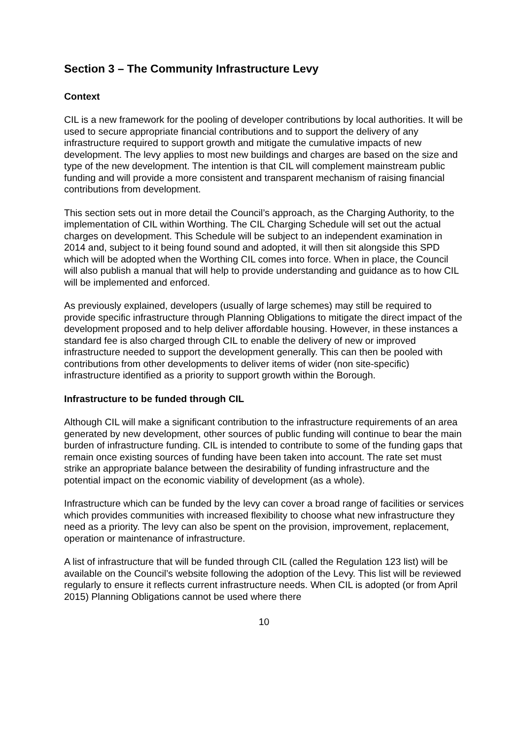Section 3 – The Community Infrastructure Levy
Context
CIL is a new framework for the pooling of developer contributions by local authorities. It will be used to secure appropriate financial contributions and to support the delivery of any infrastructure required to support growth and mitigate the cumulative impacts of new development. The levy applies to most new buildings and charges are based on the size and type of the new development. The intention is that CIL will complement mainstream public funding and will provide a more consistent and transparent mechanism of raising financial contributions from development.
This section sets out in more detail the Council’s approach, as the Charging Authority, to the implementation of CIL within Worthing. The CIL Charging Schedule will set out the actual charges on development. This Schedule will be subject to an independent examination in 2014 and, subject to it being found sound and adopted, it will then sit alongside this SPD which will be adopted when the Worthing CIL comes into force. When in place, the Council will also publish a manual that will help to provide understanding and guidance as to how CIL will be implemented and enforced.
As previously explained, developers (usually of large schemes) may still be required to provide specific infrastructure through Planning Obligations to mitigate the direct impact of the development proposed and to help deliver affordable housing. However, in these instances a standard fee is also charged through CIL to enable the delivery of new or improved infrastructure needed to support the development generally. This can then be pooled with contributions from other developments to deliver items of wider (non site-specific) infrastructure identified as a priority to support growth within the Borough.
Infrastructure to be funded through CIL
Although CIL will make a significant contribution to the infrastructure requirements of an area generated by new development, other sources of public funding will continue to bear the main burden of infrastructure funding. CIL is intended to contribute to some of the funding gaps that remain once existing sources of funding have been taken into account. The rate set must strike an appropriate balance between the desirability of funding infrastructure and the potential impact on the economic viability of development (as a whole).
Infrastructure which can be funded by the levy can cover a broad range of facilities or services which provides communities with increased flexibility to choose what new infrastructure they need as a priority. The levy can also be spent on the provision, improvement, replacement, operation or maintenance of infrastructure.
A list of infrastructure that will be funded through CIL (called the Regulation 123 list) will be available on the Council’s website following the adoption of the Levy. This list will be reviewed regularly to ensure it reflects current infrastructure needs. When CIL is adopted (or from April 2015) Planning Obligations cannot be used where there
10